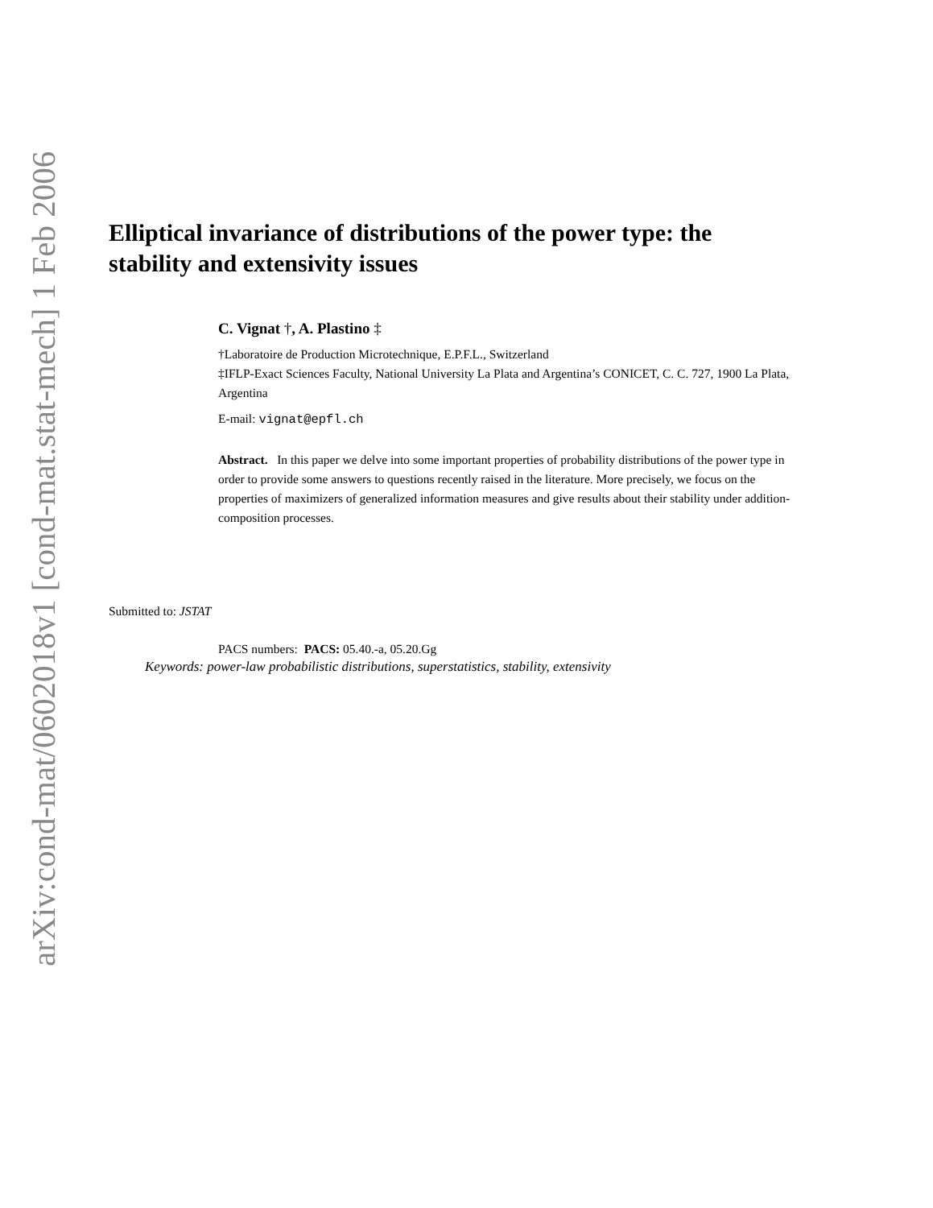arXiv:cond-mat/0602018v1 [cond-mat.stat-mech] 1 Feb 2006
Elliptical invariance of distributions of the power type: the stability and extensivity issues
C. Vignat †, A. Plastino ‡
†Laboratoire de Production Microtechnique, E.P.F.L., Switzerland
‡IFLP-Exact Sciences Faculty, National University La Plata and Argentina’s CONICET, C. C. 727, 1900 La Plata, Argentina
E-mail: vignat@epfl.ch
Abstract. In this paper we delve into some important properties of probability distributions of the power type in order to provide some answers to questions recently raised in the literature. More precisely, we focus on the properties of maximizers of generalized information measures and give results about their stability under addition-composition processes.
Submitted to: JSTAT
PACS numbers: PACS: 05.40.-a, 05.20.Gg
Keywords: power-law probabilistic distributions, superstatistics, stability, extensivity